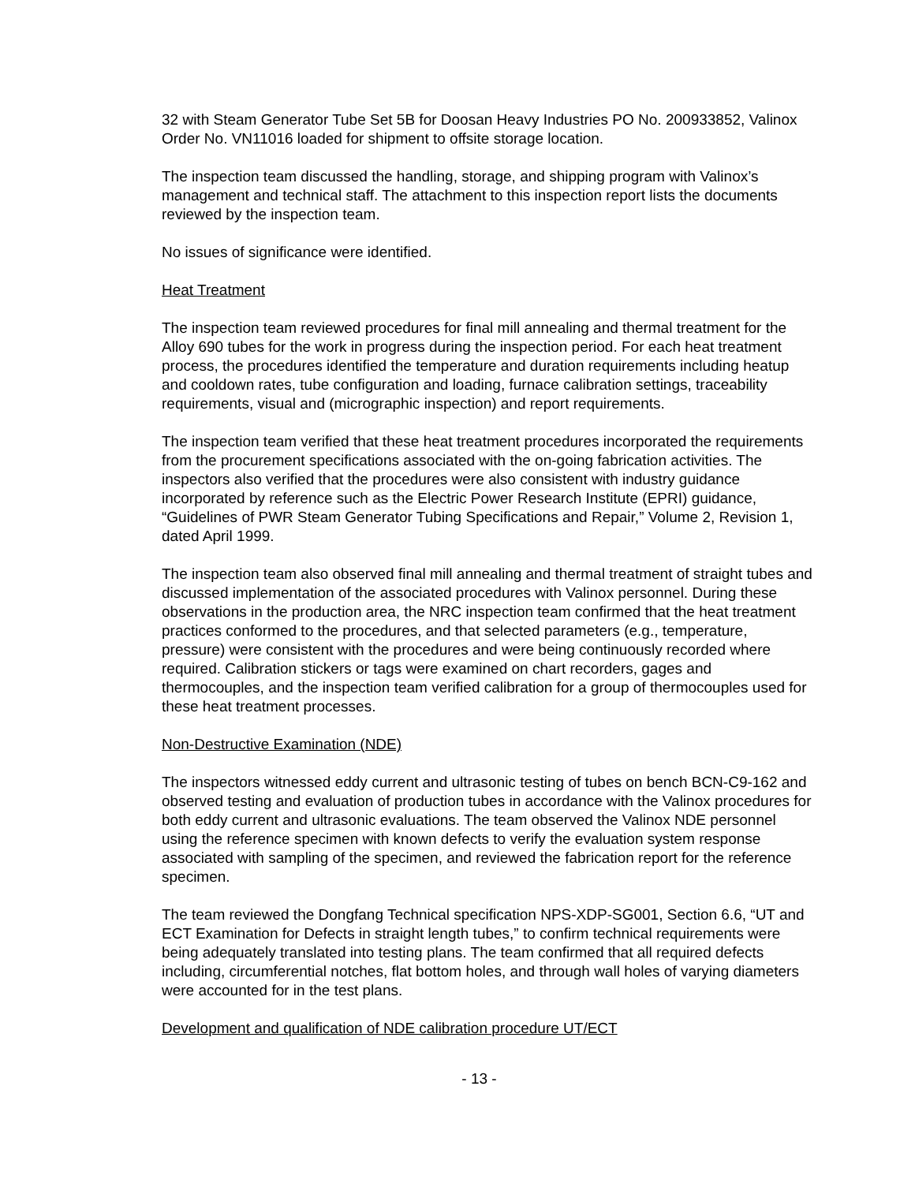32 with Steam Generator Tube Set 5B for Doosan Heavy Industries PO No. 200933852, Valinox Order No. VN11016 loaded for shipment to offsite storage location.
The inspection team discussed the handling, storage, and shipping program with Valinox’s management and technical staff. The attachment to this inspection report lists the documents reviewed by the inspection team.
No issues of significance were identified.
Heat Treatment
The inspection team reviewed procedures for final mill annealing and thermal treatment for the Alloy 690 tubes for the work in progress during the inspection period. For each heat treatment process, the procedures identified the temperature and duration requirements including heatup and cooldown rates, tube configuration and loading, furnace calibration settings, traceability requirements, visual and (micrographic inspection) and report requirements.
The inspection team verified that these heat treatment procedures incorporated the requirements from the procurement specifications associated with the on-going fabrication activities. The inspectors also verified that the procedures were also consistent with industry guidance incorporated by reference such as the Electric Power Research Institute (EPRI) guidance, “Guidelines of PWR Steam Generator Tubing Specifications and Repair,” Volume 2, Revision 1, dated April 1999.
The inspection team also observed final mill annealing and thermal treatment of straight tubes and discussed implementation of the associated procedures with Valinox personnel. During these observations in the production area, the NRC inspection team confirmed that the heat treatment practices conformed to the procedures, and that selected parameters (e.g., temperature, pressure) were consistent with the procedures and were being continuously recorded where required. Calibration stickers or tags were examined on chart recorders, gages and thermocouples, and the inspection team verified calibration for a group of thermocouples used for these heat treatment processes.
Non-Destructive Examination (NDE)
The inspectors witnessed eddy current and ultrasonic testing of tubes on bench BCN-C9-162 and observed testing and evaluation of production tubes in accordance with the Valinox procedures for both eddy current and ultrasonic evaluations. The team observed the Valinox NDE personnel using the reference specimen with known defects to verify the evaluation system response associated with sampling of the specimen, and reviewed the fabrication report for the reference specimen.
The team reviewed the Dongfang Technical specification NPS-XDP-SG001, Section 6.6, “UT and ECT Examination for Defects in straight length tubes,” to confirm technical requirements were being adequately translated into testing plans. The team confirmed that all required defects including, circumferential notches, flat bottom holes, and through wall holes of varying diameters were accounted for in the test plans.
Development and qualification of NDE calibration procedure UT/ECT
- 13 -